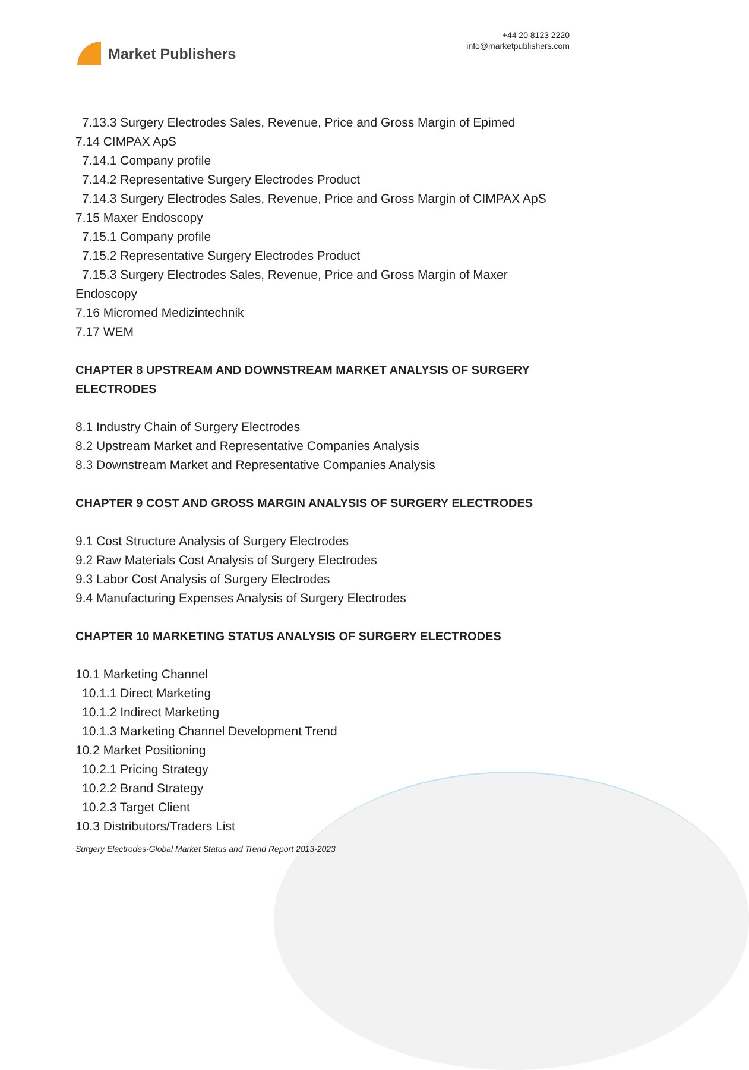Market Publishers
+44 20 8123 2220
info@marketpublishers.com
7.13.3 Surgery Electrodes Sales, Revenue, Price and Gross Margin of Epimed
7.14 CIMPAX ApS
7.14.1 Company profile
7.14.2 Representative Surgery Electrodes Product
7.14.3 Surgery Electrodes Sales, Revenue, Price and Gross Margin of CIMPAX ApS
7.15 Maxer Endoscopy
7.15.1 Company profile
7.15.2 Representative Surgery Electrodes Product
7.15.3 Surgery Electrodes Sales, Revenue, Price and Gross Margin of Maxer
Endoscopy
7.16 Micromed Medizintechnik
7.17 WEM
CHAPTER 8 UPSTREAM AND DOWNSTREAM MARKET ANALYSIS OF SURGERY ELECTRODES
8.1 Industry Chain of Surgery Electrodes
8.2 Upstream Market and Representative Companies Analysis
8.3 Downstream Market and Representative Companies Analysis
CHAPTER 9 COST AND GROSS MARGIN ANALYSIS OF SURGERY ELECTRODES
9.1 Cost Structure Analysis of Surgery Electrodes
9.2 Raw Materials Cost Analysis of Surgery Electrodes
9.3 Labor Cost Analysis of Surgery Electrodes
9.4 Manufacturing Expenses Analysis of Surgery Electrodes
CHAPTER 10 MARKETING STATUS ANALYSIS OF SURGERY ELECTRODES
10.1 Marketing Channel
10.1.1 Direct Marketing
10.1.2 Indirect Marketing
10.1.3 Marketing Channel Development Trend
10.2 Market Positioning
10.2.1 Pricing Strategy
10.2.2 Brand Strategy
10.2.3 Target Client
10.3 Distributors/Traders List
Surgery Electrodes-Global Market Status and Trend Report 2013-2023